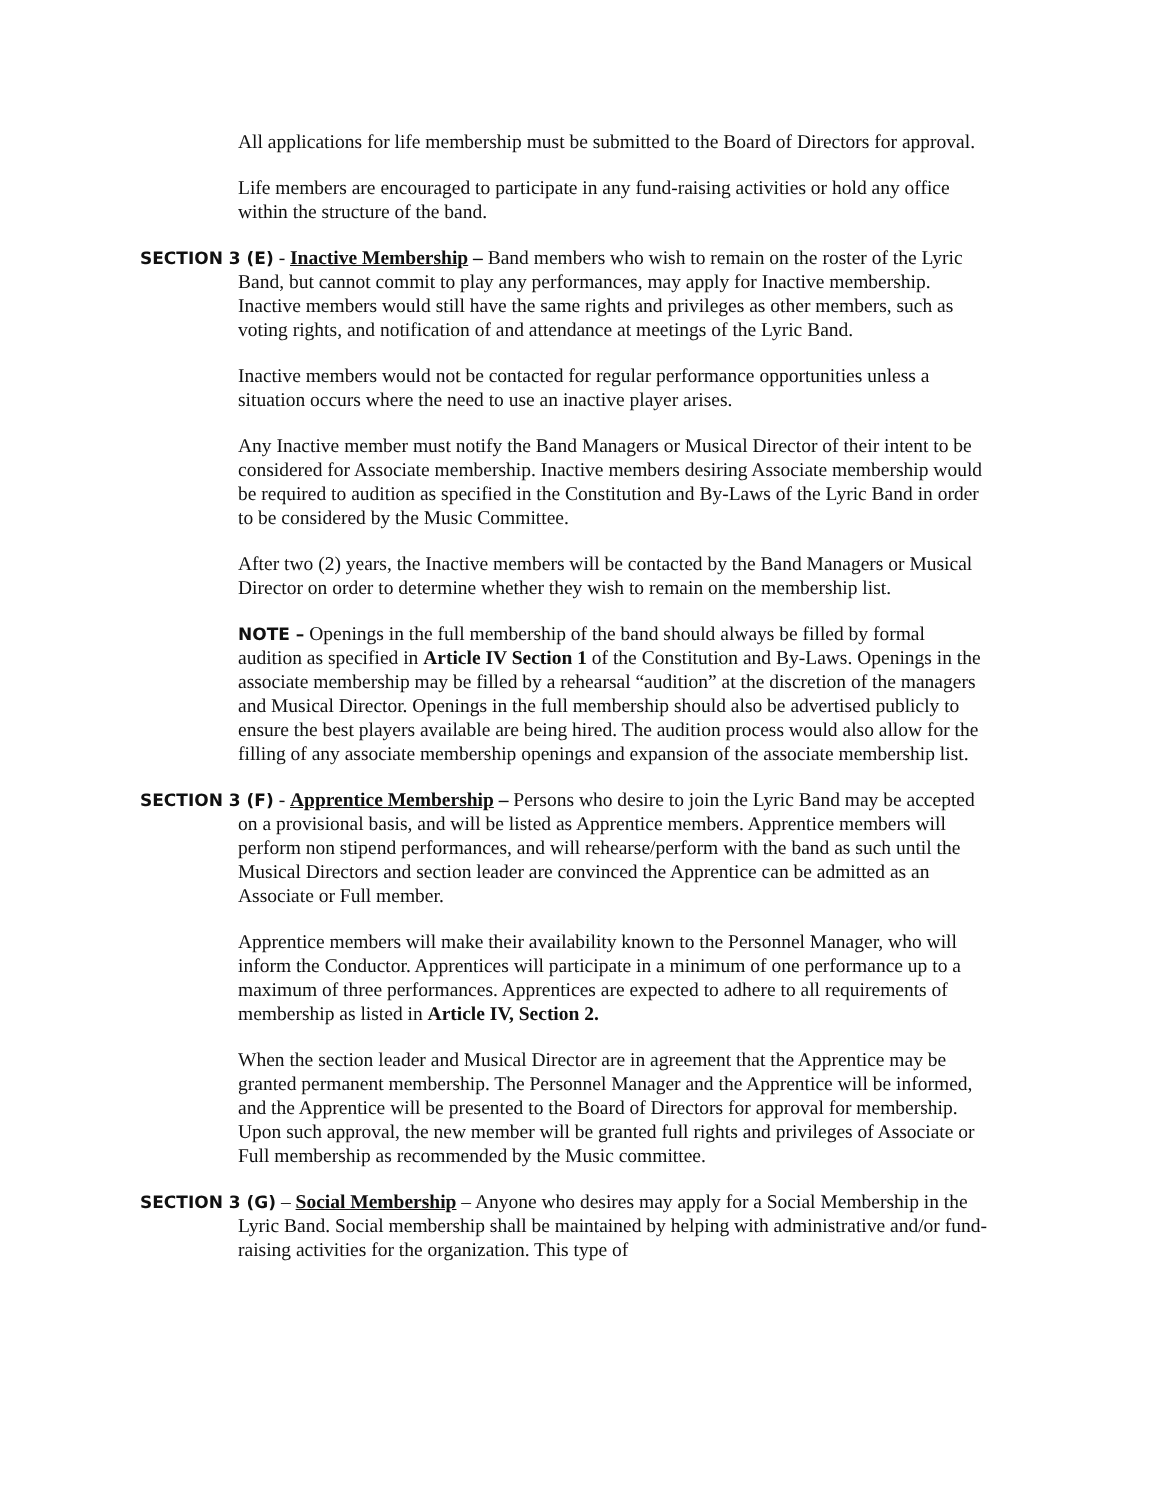All applications for life membership must be submitted to the Board of Directors for approval.
Life members are encouraged to participate in any fund-raising activities or hold any office within the structure of the band.
SECTION 3 (E) - Inactive Membership – Band members who wish to remain on the roster of the Lyric Band, but cannot commit to play any performances, may apply for Inactive membership. Inactive members would still have the same rights and privileges as other members, such as voting rights, and notification of and attendance at meetings of the Lyric Band.
Inactive members would not be contacted for regular performance opportunities unless a situation occurs where the need to use an inactive player arises.
Any Inactive member must notify the Band Managers or Musical Director of their intent to be considered for Associate membership. Inactive members desiring Associate membership would be required to audition as specified in the Constitution and By-Laws of the Lyric Band in order to be considered by the Music Committee.
After two (2) years, the Inactive members will be contacted by the Band Managers or Musical Director on order to determine whether they wish to remain on the membership list.
NOTE – Openings in the full membership of the band should always be filled by formal audition as specified in Article IV Section 1 of the Constitution and By-Laws. Openings in the associate membership may be filled by a rehearsal “audition” at the discretion of the managers and Musical Director. Openings in the full membership should also be advertised publicly to ensure the best players available are being hired. The audition process would also allow for the filling of any associate membership openings and expansion of the associate membership list.
SECTION 3 (F) - Apprentice Membership – Persons who desire to join the Lyric Band may be accepted on a provisional basis, and will be listed as Apprentice members. Apprentice members will perform non stipend performances, and will rehearse/perform with the band as such until the Musical Directors and section leader are convinced the Apprentice can be admitted as an Associate or Full member.
Apprentice members will make their availability known to the Personnel Manager, who will inform the Conductor. Apprentices will participate in a minimum of one performance up to a maximum of three performances. Apprentices are expected to adhere to all requirements of membership as listed in Article IV, Section 2.
When the section leader and Musical Director are in agreement that the Apprentice may be granted permanent membership. The Personnel Manager and the Apprentice will be informed, and the Apprentice will be presented to the Board of Directors for approval for membership. Upon such approval, the new member will be granted full rights and privileges of Associate or Full membership as recommended by the Music committee.
SECTION 3 (G) – Social Membership – Anyone who desires may apply for a Social Membership in the Lyric Band. Social membership shall be maintained by helping with administrative and/or fund-raising activities for the organization. This type of